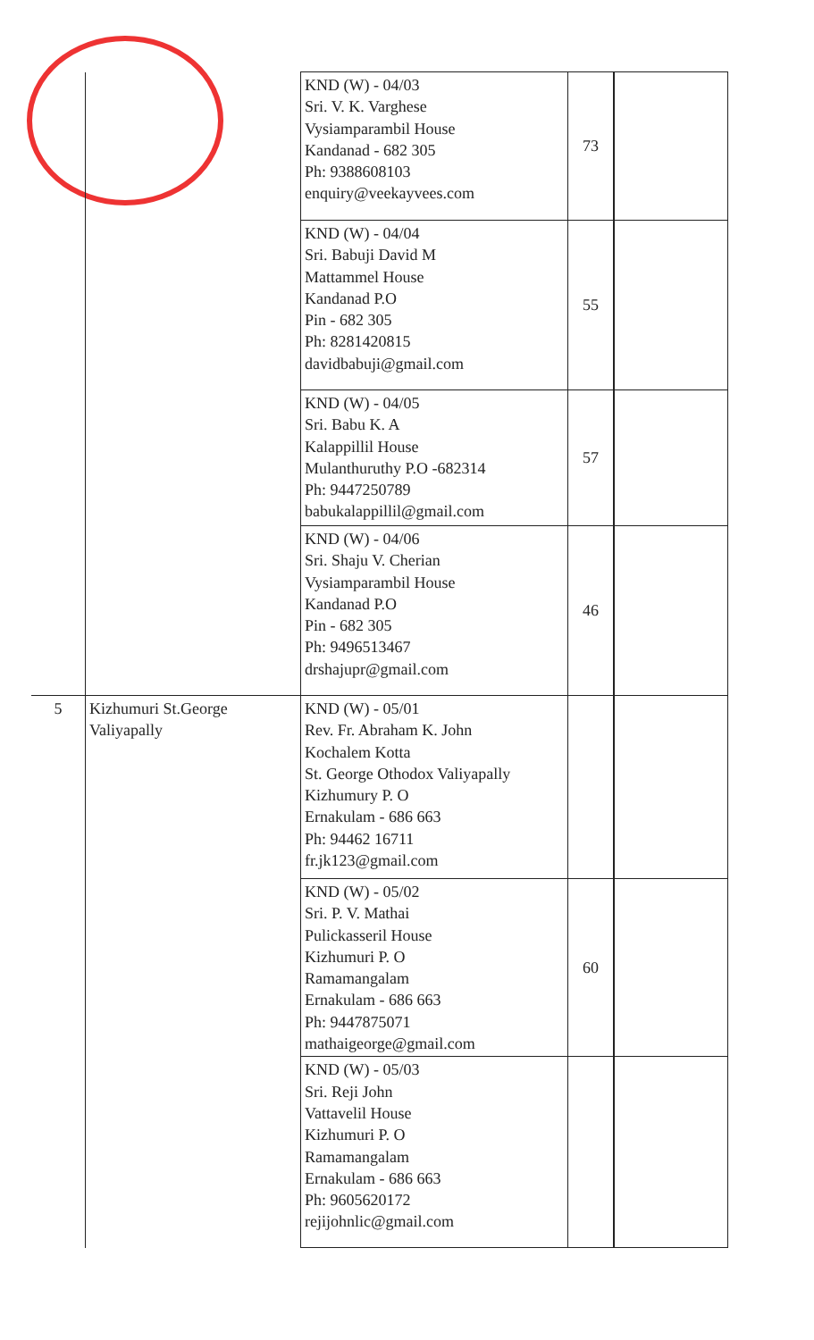| | | KND (W) - 04/03 Sri. V. K. Varghese Vysiamparambil House Kandanad - 682 305 Ph: 9388608103 enquiry@veekayvees.com | 73 | |
| | | KND (W) - 04/04 Sri. Babuji David M Mattammel House Kandanad P.O Pin - 682 305 Ph: 8281420815 davidbabuji@gmail.com | 55 | |
| | | KND (W) - 04/05 Sri. Babu K. A Kalappillil House Mulanthuruthy P.O -682314 Ph: 9447250789 babukalappillil@gmail.com | 57 | |
| | | KND (W) - 04/06 Sri. Shaju V. Cherian Vysiamparambil House Kandanad P.O Pin - 682 305 Ph: 9496513467 drshajupr@gmail.com | 46 | |
| 5 | Kizhumuri St.George Valiyapally | KND (W) - 05/01 Rev. Fr. Abraham K. John Kochalem Kotta St. George Othodox Valiyapally Kizhumury P. O Ernakulam - 686 663 Ph: 94462 16711 fr.jk123@gmail.com | | |
| | | KND (W) - 05/02 Sri. P. V. Mathai Pulickasseril House Kizhumuri P. O Ramamangalam Ernakulam - 686 663 Ph: 9447875071 mathaigeorge@gmail.com | 60 | |
| | | KND (W) - 05/03 Sri. Reji John Vattavelil House Kizhumuri P. O Ramamangalam Ernakulam - 686 663 Ph: 9605620172 rejijohnlic@gmail.com | | |